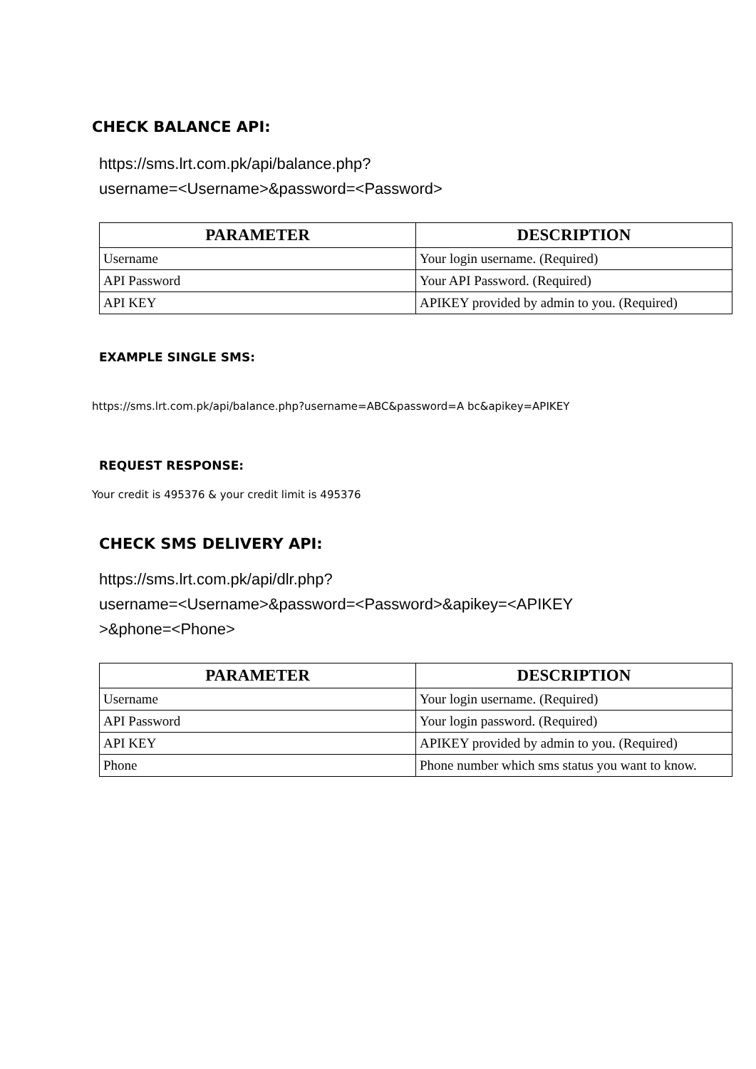CHECK BALANCE API:
https://sms.lrt.com.pk/api/balance.php?
username=<Username>&password=<Password>
| PARAMETER | DESCRIPTION |
| --- | --- |
| Username | Your login username. (Required) |
| API Password | Your API Password. (Required) |
| API KEY | APIKEY provided by admin to you. (Required) |
EXAMPLE SINGLE SMS:
https://sms.lrt.com.pk/api/balance.php?username=ABC&password=A bc&apikey=APIKEY
REQUEST RESPONSE:
Your credit is 495376 & your credit limit is 495376
CHECK SMS DELIVERY API:
https://sms.lrt.com.pk/api/dlr.php?
username=<Username>&password=<Password>&apikey=<APIKEY
>&phone=<Phone>
| PARAMETER | DESCRIPTION |
| --- | --- |
| Username | Your login username. (Required) |
| API Password | Your login password. (Required) |
| API KEY | APIKEY provided by admin to you. (Required) |
| Phone | Phone number which sms status you want to know. |